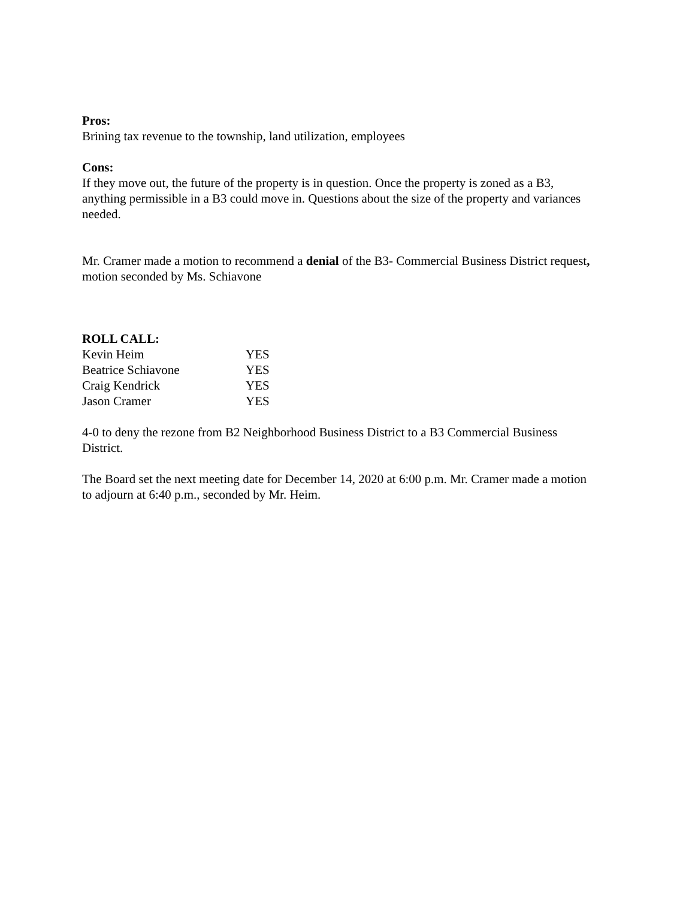Pros:
Brining tax revenue to the township, land utilization, employees
Cons:
If they move out, the future of the property is in question. Once the property is zoned as a B3, anything permissible in a B3 could move in. Questions about the size of the property and variances needed.
Mr. Cramer made a motion to recommend a denial of the B3- Commercial Business District request, motion seconded by Ms. Schiavone
ROLL CALL:
| Kevin Heim | YES |
| Beatrice Schiavone | YES |
| Craig Kendrick | YES |
| Jason Cramer | YES |
4-0 to deny the rezone from B2 Neighborhood Business District to a B3 Commercial Business District.
The Board set the next meeting date for December 14, 2020 at 6:00 p.m. Mr. Cramer made a motion to adjourn at 6:40 p.m., seconded by Mr. Heim.